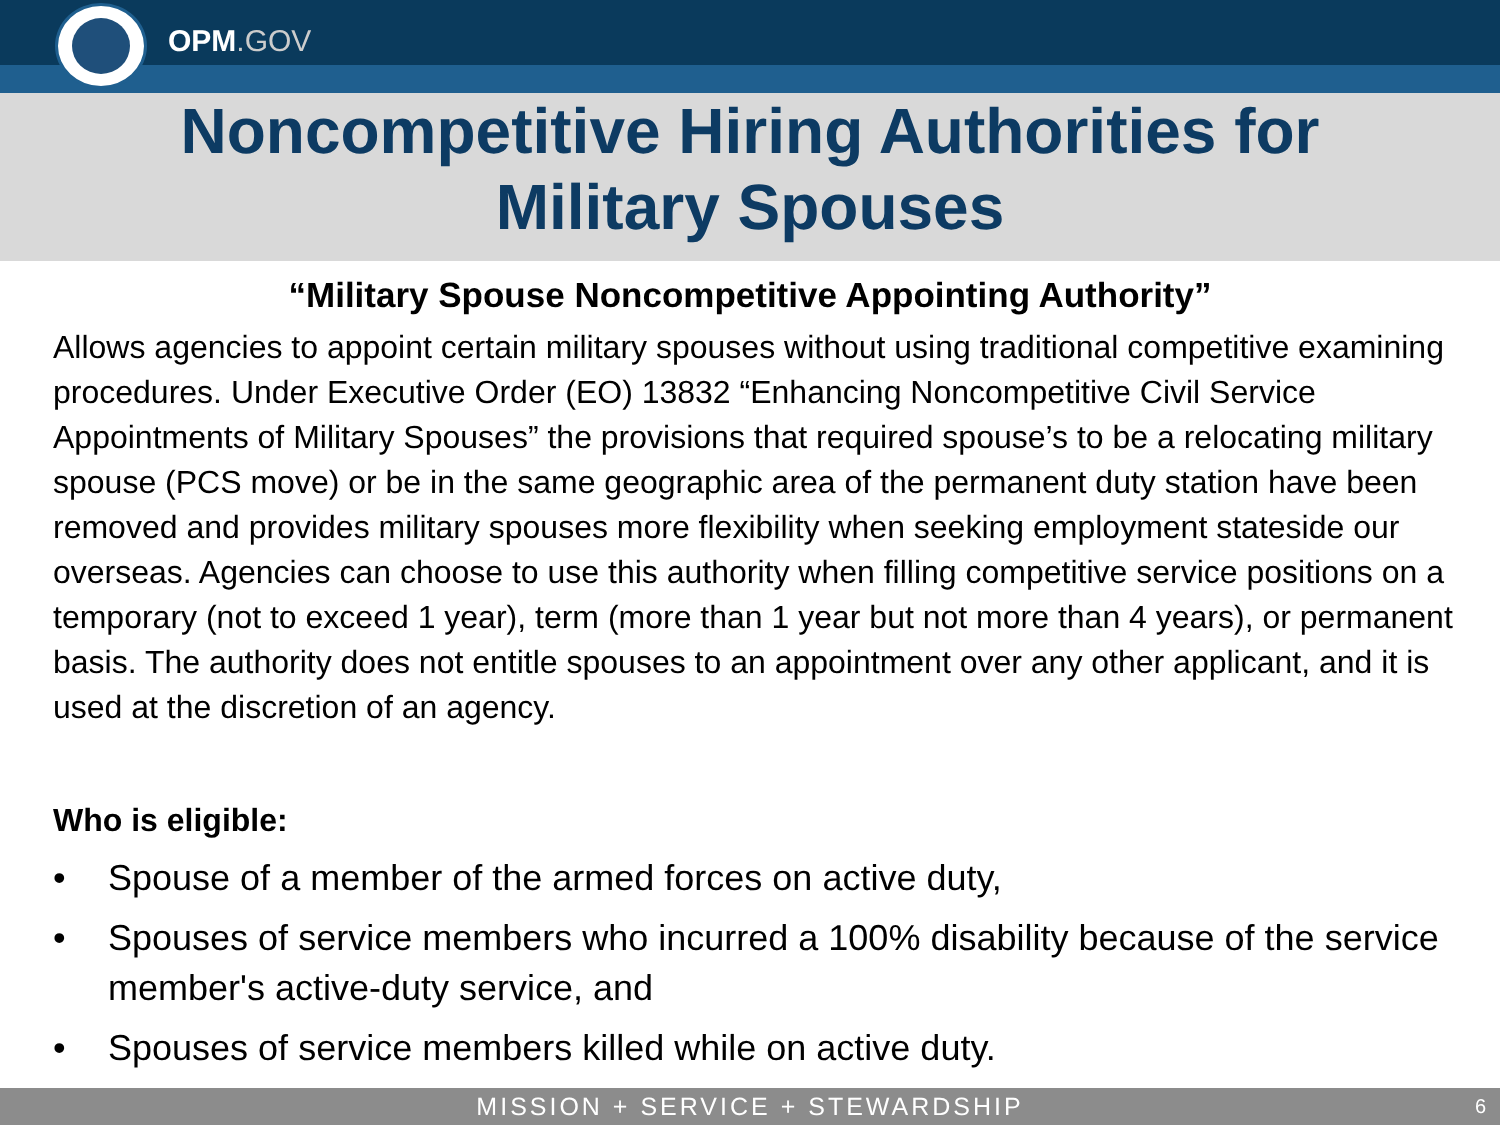OPM.GOV
Noncompetitive Hiring Authorities for
Military Spouses
“Military Spouse Noncompetitive Appointing Authority”
Allows agencies to appoint certain military spouses without using traditional competitive examining procedures. Under Executive Order (EO) 13832 “Enhancing Noncompetitive Civil Service Appointments of Military Spouses” the provisions that required spouse’s to be a relocating military spouse (PCS move) or be in the same geographic area of the permanent duty station have been removed and provides military spouses more flexibility when seeking employment stateside our overseas. Agencies can choose to use this authority when filling competitive service positions on a temporary (not to exceed 1 year), term (more than 1 year but not more than 4 years), or permanent basis. The authority does not entitle spouses to an appointment over any other applicant, and it is used at the discretion of an agency.
Who is eligible:
• Spouse of a member of the armed forces on active duty,
• Spouses of service members who incurred a 100% disability because of the service member's active-duty service, and
• Spouses of service members killed while on active duty.
MISSION + SERVICE + STEWARDSHIP 6